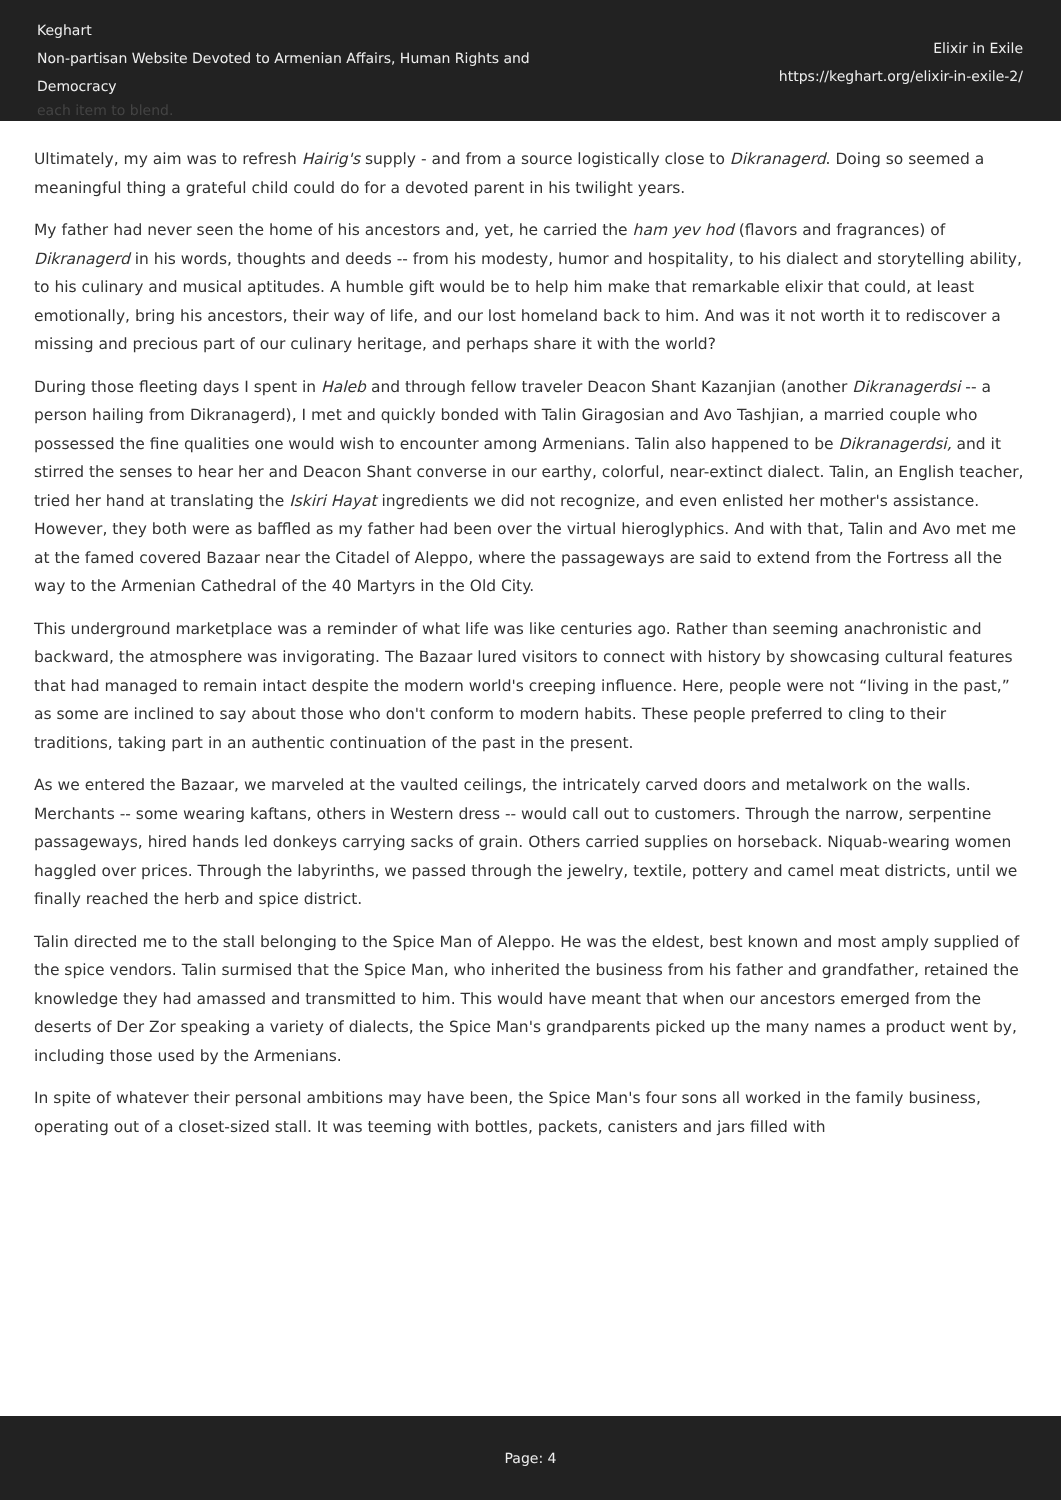Keghart
Non-partisan Website Devoted to Armenian Affairs, Human Rights and Democracy
each item to blend.
Elixir in Exile
https://keghart.org/elixir-in-exile-2/
Ultimately, my aim was to refresh Hairig's supply - and from a source logistically close to Dikranagerd. Doing so seemed a meaningful thing a grateful child could do for a devoted parent in his twilight years.
My father had never seen the home of his ancestors and, yet, he carried the ham yev hod (flavors and fragrances) of Dikranagerd in his words, thoughts and deeds -- from his modesty, humor and hospitality, to his dialect and storytelling ability, to his culinary and musical aptitudes. A humble gift would be to help him make that remarkable elixir that could, at least emotionally, bring his ancestors, their way of life, and our lost homeland back to him. And was it not worth it to rediscover a missing and precious part of our culinary heritage, and perhaps share it with the world?
During those fleeting days I spent in Haleb and through fellow traveler Deacon Shant Kazanjian (another Dikranagerdsi -- a person hailing from Dikranagerd), I met and quickly bonded with Talin Giragosian and Avo Tashjian, a married couple who possessed the fine qualities one would wish to encounter among Armenians. Talin also happened to be Dikranagerdsi, and it stirred the senses to hear her and Deacon Shant converse in our earthy, colorful, near-extinct dialect. Talin, an English teacher, tried her hand at translating the Iskiri Hayat ingredients we did not recognize, and even enlisted her mother's assistance. However, they both were as baffled as my father had been over the virtual hieroglyphics. And with that, Talin and Avo met me at the famed covered Bazaar near the Citadel of Aleppo, where the passageways are said to extend from the Fortress all the way to the Armenian Cathedral of the 40 Martyrs in the Old City.
This underground marketplace was a reminder of what life was like centuries ago. Rather than seeming anachronistic and backward, the atmosphere was invigorating. The Bazaar lured visitors to connect with history by showcasing cultural features that had managed to remain intact despite the modern world's creeping influence. Here, people were not “living in the past,” as some are inclined to say about those who don't conform to modern habits. These people preferred to cling to their traditions, taking part in an authentic continuation of the past in the present.
As we entered the Bazaar, we marveled at the vaulted ceilings, the intricately carved doors and metalwork on the walls. Merchants -- some wearing kaftans, others in Western dress -- would call out to customers. Through the narrow, serpentine passageways, hired hands led donkeys carrying sacks of grain. Others carried supplies on horseback. Niquab-wearing women haggled over prices. Through the labyrinths, we passed through the jewelry, textile, pottery and camel meat districts, until we finally reached the herb and spice district.
Talin directed me to the stall belonging to the Spice Man of Aleppo. He was the eldest, best known and most amply supplied of the spice vendors. Talin surmised that the Spice Man, who inherited the business from his father and grandfather, retained the knowledge they had amassed and transmitted to him. This would have meant that when our ancestors emerged from the deserts of Der Zor speaking a variety of dialects, the Spice Man's grandparents picked up the many names a product went by, including those used by the Armenians.
In spite of whatever their personal ambitions may have been, the Spice Man's four sons all worked in the family business, operating out of a closet-sized stall. It was teeming with bottles, packets, canisters and jars filled with
Page: 4